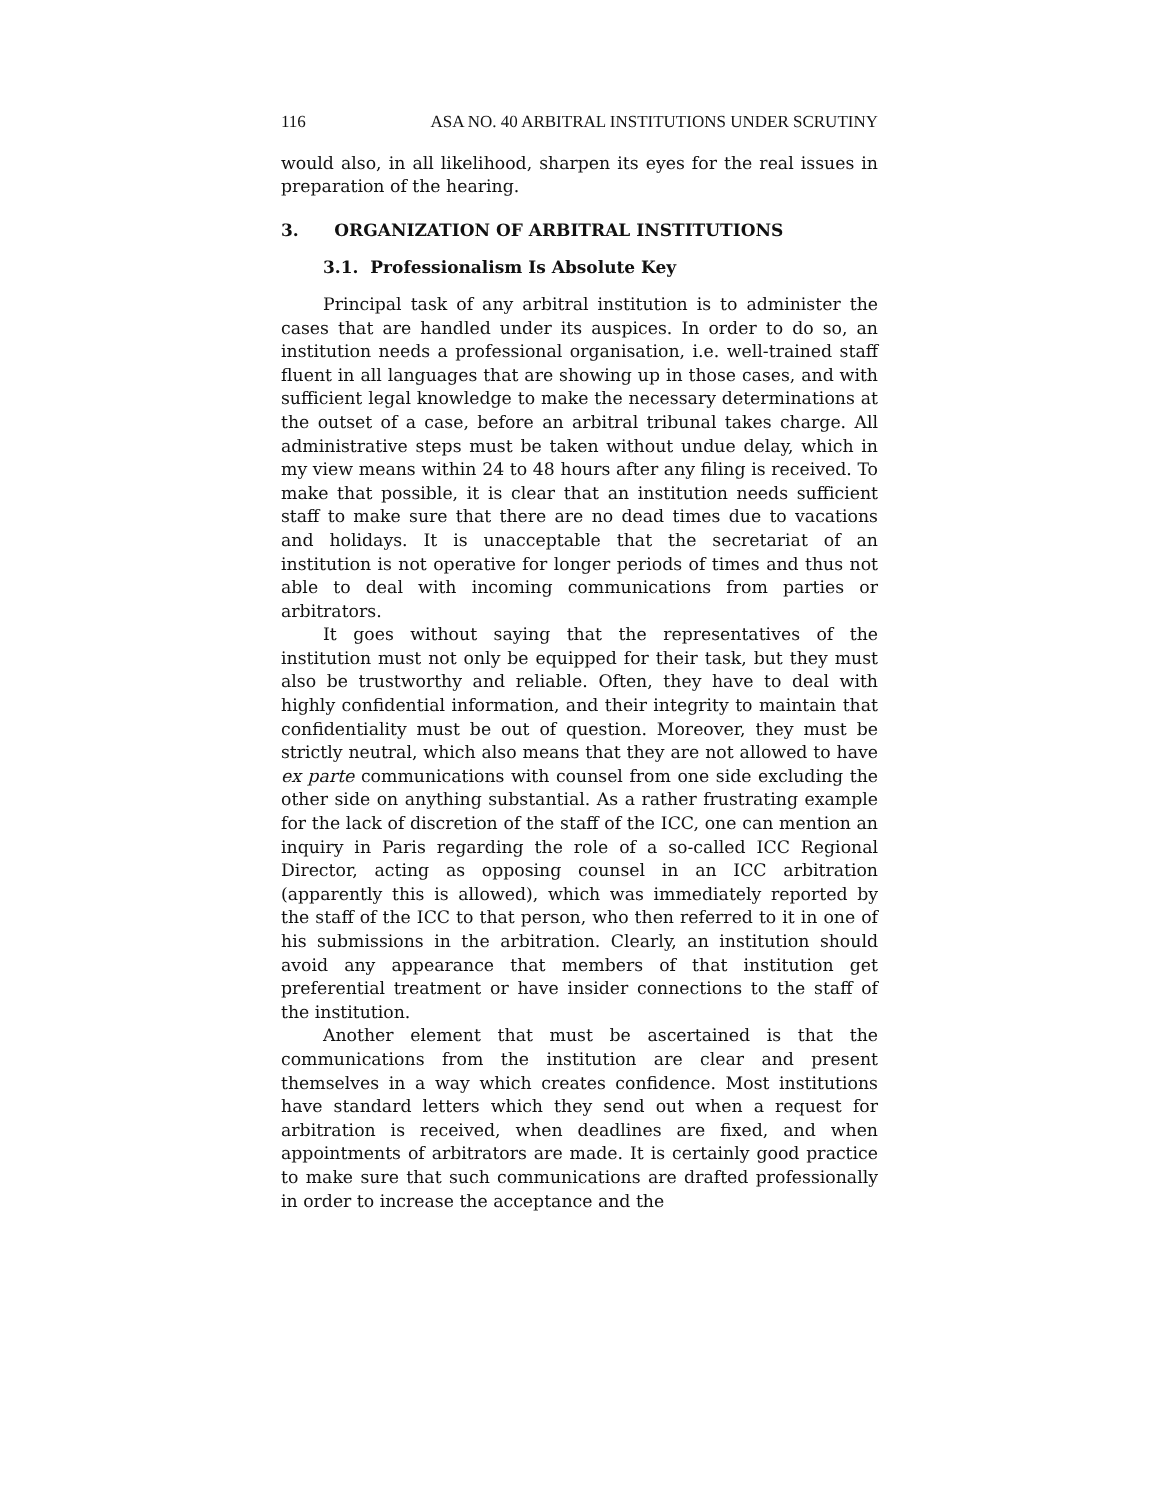116 ASA NO. 40 ARBITRAL INSTITUTIONS UNDER SCRUTINY
would also, in all likelihood, sharpen its eyes for the real issues in preparation of the hearing.
3. ORGANIZATION OF ARBITRAL INSTITUTIONS
3.1. Professionalism Is Absolute Key
Principal task of any arbitral institution is to administer the cases that are handled under its auspices. In order to do so, an institution needs a professional organisation, i.e. well-trained staff fluent in all languages that are showing up in those cases, and with sufficient legal knowledge to make the necessary determinations at the outset of a case, before an arbitral tribunal takes charge. All administrative steps must be taken without undue delay, which in my view means within 24 to 48 hours after any filing is received. To make that possible, it is clear that an institution needs sufficient staff to make sure that there are no dead times due to vacations and holidays. It is unacceptable that the secretariat of an institution is not operative for longer periods of times and thus not able to deal with incoming communications from parties or arbitrators.
It goes without saying that the representatives of the institution must not only be equipped for their task, but they must also be trustworthy and reliable. Often, they have to deal with highly confidential information, and their integrity to maintain that confidentiality must be out of question. Moreover, they must be strictly neutral, which also means that they are not allowed to have ex parte communications with counsel from one side excluding the other side on anything substantial. As a rather frustrating example for the lack of discretion of the staff of the ICC, one can mention an inquiry in Paris regarding the role of a so-called ICC Regional Director, acting as opposing counsel in an ICC arbitration (apparently this is allowed), which was immediately reported by the staff of the ICC to that person, who then referred to it in one of his submissions in the arbitration. Clearly, an institution should avoid any appearance that members of that institution get preferential treatment or have insider connections to the staff of the institution.
Another element that must be ascertained is that the communications from the institution are clear and present themselves in a way which creates confidence. Most institutions have standard letters which they send out when a request for arbitration is received, when deadlines are fixed, and when appointments of arbitrators are made. It is certainly good practice to make sure that such communications are drafted professionally in order to increase the acceptance and the